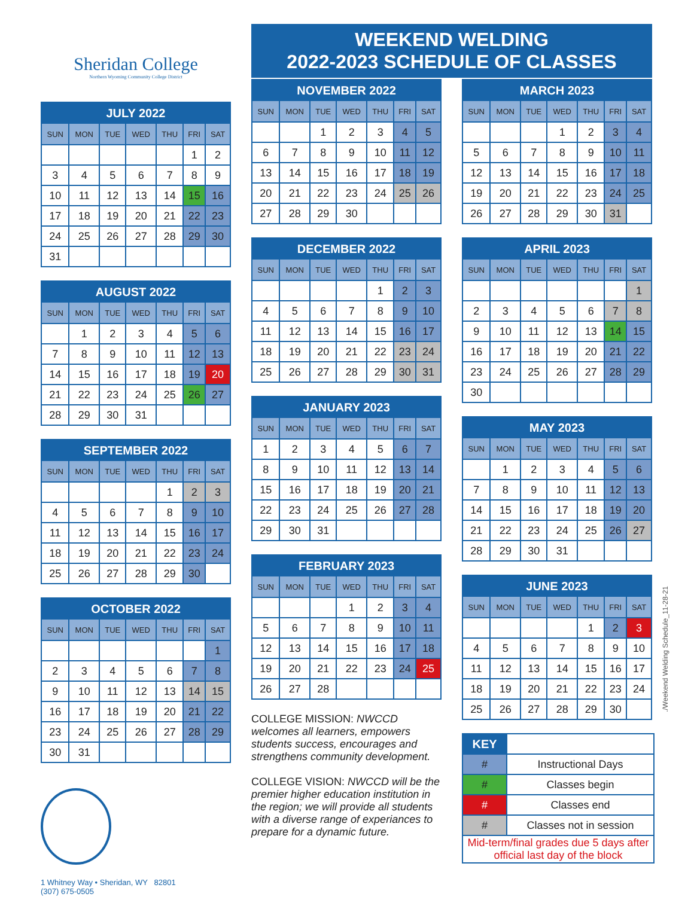Sheridan College
Northern Wyoming Community College District
JULY 2022
| SUN | MON | TUE | WED | THU | FRI | SAT |
| --- | --- | --- | --- | --- | --- | --- |
| | | | | | 1 | 2 |
| 3 | 4 | 5 | 6 | 7 | 8 | 9 |
| 10 | 11 | 12 | 13 | 14 | 15 | 16 |
| 17 | 18 | 19 | 20 | 21 | 22 | 23 |
| 24 | 25 | 26 | 27 | 28 | 29 | 30 |
| 31 | | | | | | |
AUGUST 2022
| SUN | MON | TUE | WED | THU | FRI | SAT |
| --- | --- | --- | --- | --- | --- | --- |
| | 1 | 2 | 3 | 4 | 5 | 6 |
| 7 | 8 | 9 | 10 | 11 | 12 | 13 |
| 14 | 15 | 16 | 17 | 18 | 19 | 20 |
| 21 | 22 | 23 | 24 | 25 | 26 | 27 |
| 28 | 29 | 30 | 31 | | | |
SEPTEMBER 2022
| SUN | MON | TUE | WED | THU | FRI | SAT |
| --- | --- | --- | --- | --- | --- | --- |
| | | | | 1 | 2 | 3 |
| 4 | 5 | 6 | 7 | 8 | 9 | 10 |
| 11 | 12 | 13 | 14 | 15 | 16 | 17 |
| 18 | 19 | 20 | 21 | 22 | 23 | 24 |
| 25 | 26 | 27 | 28 | 29 | 30 | |
OCTOBER 2022
| SUN | MON | TUE | WED | THU | FRI | SAT |
| --- | --- | --- | --- | --- | --- | --- |
| | | | | | | 1 |
| 2 | 3 | 4 | 5 | 6 | 7 | 8 |
| 9 | 10 | 11 | 12 | 13 | 14 | 15 |
| 16 | 17 | 18 | 19 | 20 | 21 | 22 |
| 23 | 24 | 25 | 26 | 27 | 28 | 29 |
| 30 | 31 | | | | | |
1 Whitney Way • Sheridan, WY 82801
(307) 675-0505
WEEKEND WELDING
2022-2023 SCHEDULE OF CLASSES
NOVEMBER 2022
| SUN | MON | TUE | WED | THU | FRI | SAT |
| --- | --- | --- | --- | --- | --- | --- |
| | | 1 | 2 | 3 | 4 | 5 |
| 6 | 7 | 8 | 9 | 10 | 11 | 12 |
| 13 | 14 | 15 | 16 | 17 | 18 | 19 |
| 20 | 21 | 22 | 23 | 24 | 25 | 26 |
| 27 | 28 | 29 | 30 | | | |
DECEMBER 2022
| SUN | MON | TUE | WED | THU | FRI | SAT |
| --- | --- | --- | --- | --- | --- | --- |
| | | | | 1 | 2 | 3 |
| 4 | 5 | 6 | 7 | 8 | 9 | 10 |
| 11 | 12 | 13 | 14 | 15 | 16 | 17 |
| 18 | 19 | 20 | 21 | 22 | 23 | 24 |
| 25 | 26 | 27 | 28 | 29 | 30 | 31 |
JANUARY 2023
| SUN | MON | TUE | WED | THU | FRI | SAT |
| --- | --- | --- | --- | --- | --- | --- |
| 1 | 2 | 3 | 4 | 5 | 6 | 7 |
| 8 | 9 | 10 | 11 | 12 | 13 | 14 |
| 15 | 16 | 17 | 18 | 19 | 20 | 21 |
| 22 | 23 | 24 | 25 | 26 | 27 | 28 |
| 29 | 30 | 31 | | | | |
FEBRUARY 2023
| SUN | MON | TUE | WED | THU | FRI | SAT |
| --- | --- | --- | --- | --- | --- | --- |
| | | | 1 | 2 | 3 | 4 |
| 5 | 6 | 7 | 8 | 9 | 10 | 11 |
| 12 | 13 | 14 | 15 | 16 | 17 | 18 |
| 19 | 20 | 21 | 22 | 23 | 24 | 25 |
| 26 | 27 | 28 | | | | |
COLLEGE MISSION: NWCCD welcomes all learners, empowers students success, encourages and strengthens community development.
COLLEGE VISION: NWCCD will be the premier higher education institution in the region; we will provide all students with a diverse range of experiances to prepare for a dynamic future.
MARCH 2023
| SUN | MON | TUE | WED | THU | FRI | SAT |
| --- | --- | --- | --- | --- | --- | --- |
| | | | 1 | 2 | 3 | 4 |
| 5 | 6 | 7 | 8 | 9 | 10 | 11 |
| 12 | 13 | 14 | 15 | 16 | 17 | 18 |
| 19 | 20 | 21 | 22 | 23 | 24 | 25 |
| 26 | 27 | 28 | 29 | 30 | 31 | |
APRIL 2023
| SUN | MON | TUE | WED | THU | FRI | SAT |
| --- | --- | --- | --- | --- | --- | --- |
| | | | | | | 1 |
| 2 | 3 | 4 | 5 | 6 | 7 | 8 |
| 9 | 10 | 11 | 12 | 13 | 14 | 15 |
| 16 | 17 | 18 | 19 | 20 | 21 | 22 |
| 23 | 24 | 25 | 26 | 27 | 28 | 29 |
| 30 | | | | | | |
MAY 2023
| SUN | MON | TUE | WED | THU | FRI | SAT |
| --- | --- | --- | --- | --- | --- | --- |
| | 1 | 2 | 3 | 4 | 5 | 6 |
| 7 | 8 | 9 | 10 | 11 | 12 | 13 |
| 14 | 15 | 16 | 17 | 18 | 19 | 20 |
| 21 | 22 | 23 | 24 | 25 | 26 | 27 |
| 28 | 29 | 30 | 31 | | | |
JUNE 2023
| SUN | MON | TUE | WED | THU | FRI | SAT |
| --- | --- | --- | --- | --- | --- | --- |
| | | | | 1 | 2 | 3 |
| 4 | 5 | 6 | 7 | 8 | 9 | 10 |
| 11 | 12 | 13 | 14 | 15 | 16 | 17 |
| 18 | 19 | 20 | 21 | 22 | 23 | 24 |
| 25 | 26 | 27 | 28 | 29 | 30 | |
| KEY | |
| # | Instructional Days |
| # | Classes begin |
| # | Classes end |
| # | Classes not in session |
| Mid-term/final grades due 5 days after official last day of the block | |
./Weekend Welding Schedule_11-28-21